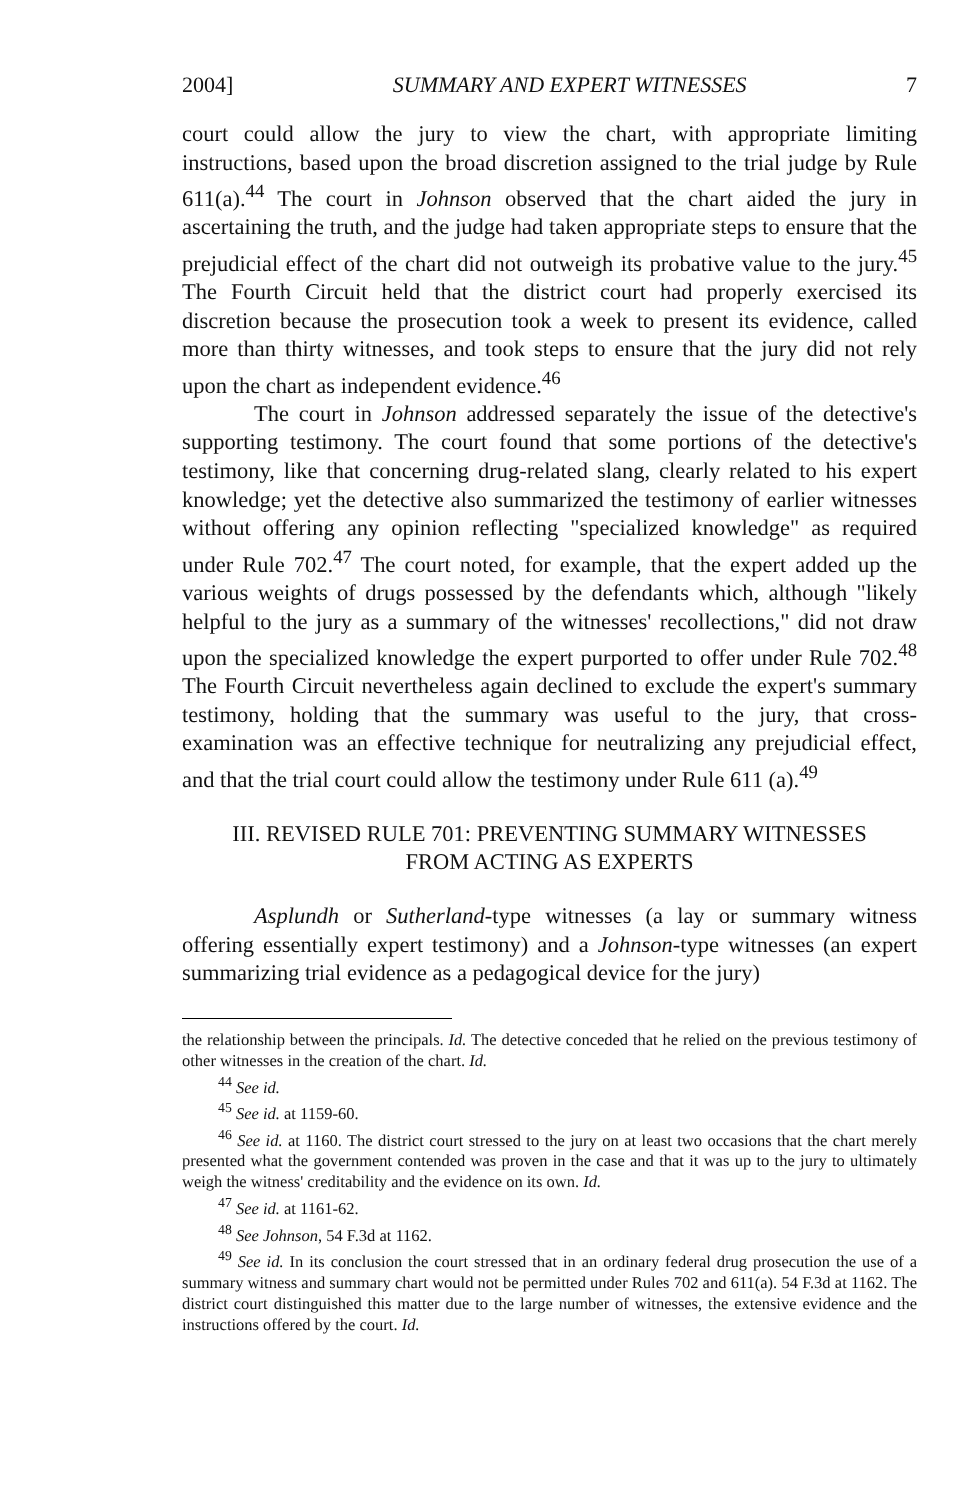2004] SUMMARY AND EXPERT WITNESSES 7
court could allow the jury to view the chart, with appropriate limiting instructions, based upon the broad discretion assigned to the trial judge by Rule 611(a).<sup>44</sup> The court in Johnson observed that the chart aided the jury in ascertaining the truth, and the judge had taken appropriate steps to ensure that the prejudicial effect of the chart did not outweigh its probative value to the jury.<sup>45</sup> The Fourth Circuit held that the district court had properly exercised its discretion because the prosecution took a week to present its evidence, called more than thirty witnesses, and took steps to ensure that the jury did not rely upon the chart as independent evidence.<sup>46</sup>
The court in Johnson addressed separately the issue of the detective's supporting testimony. The court found that some portions of the detective's testimony, like that concerning drug-related slang, clearly related to his expert knowledge; yet the detective also summarized the testimony of earlier witnesses without offering any opinion reflecting "specialized knowledge" as required under Rule 702.<sup>47</sup> The court noted, for example, that the expert added up the various weights of drugs possessed by the defendants which, although "likely helpful to the jury as a summary of the witnesses' recollections," did not draw upon the specialized knowledge the expert purported to offer under Rule 702.<sup>48</sup> The Fourth Circuit nevertheless again declined to exclude the expert's summary testimony, holding that the summary was useful to the jury, that cross-examination was an effective technique for neutralizing any prejudicial effect, and that the trial court could allow the testimony under Rule 611 (a).<sup>49</sup>
III. REVISED RULE 701: PREVENTING SUMMARY WITNESSES
FROM ACTING AS EXPERTS
Asplundh or Sutherland-type witnesses (a lay or summary witness offering essentially expert testimony) and a Johnson-type witnesses (an expert summarizing trial evidence as a pedagogical device for the jury)
the relationship between the principals. Id. The detective conceded that he relied on the previous testimony of other witnesses in the creation of the chart. Id.
<sup>44</sup> See id.
<sup>45</sup> See id. at 1159-60.
<sup>46</sup> See id. at 1160. The district court stressed to the jury on at least two occasions that the chart merely presented what the government contended was proven in the case and that it was up to the jury to ultimately weigh the witness' creditability and the evidence on its own. Id.
<sup>47</sup> See id. at 1161-62.
<sup>48</sup> See Johnson, 54 F.3d at 1162.
<sup>49</sup> See id. In its conclusion the court stressed that in an ordinary federal drug prosecution the use of a summary witness and summary chart would not be permitted under Rules 702 and 611(a). 54 F.3d at 1162. The district court distinguished this matter due to the large number of witnesses, the extensive evidence and the instructions offered by the court. Id.